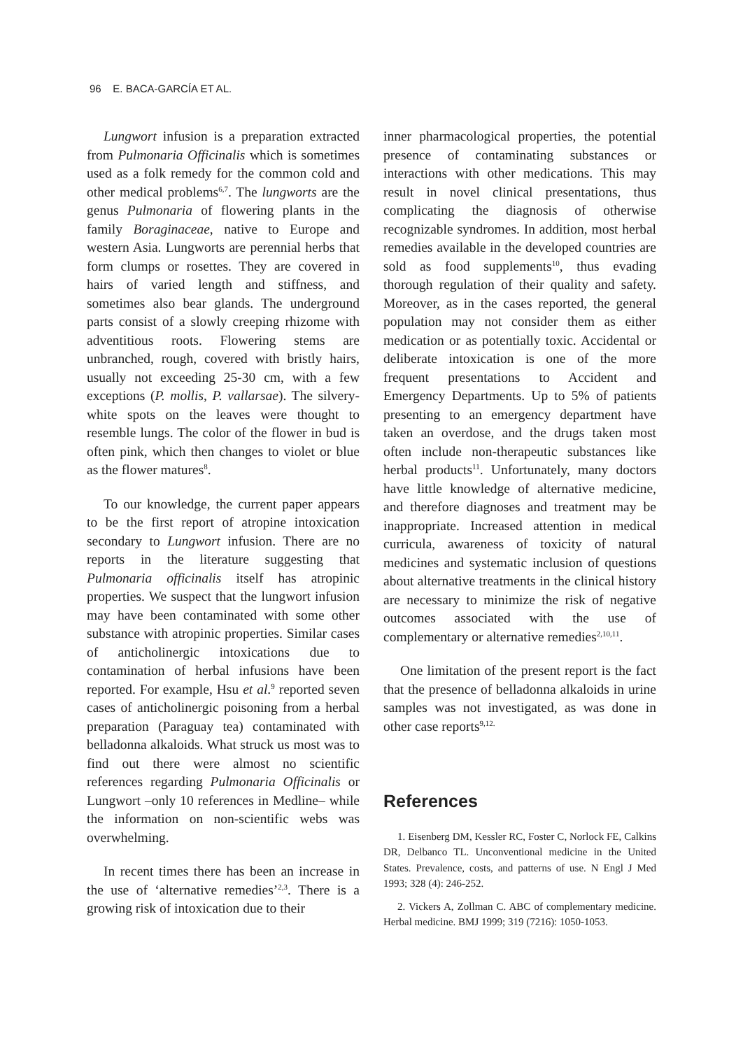96 E. BACA-GARCÍA ET AL.
Lungwort infusion is a preparation extracted from Pulmonaria Officinalis which is sometimes used as a folk remedy for the common cold and other medical problems<sup>6,7</sup>. The lungworts are the genus Pulmonaria of flowering plants in the family Boraginaceae, native to Europe and western Asia. Lungworts are perennial herbs that form clumps or rosettes. They are covered in hairs of varied length and stiffness, and sometimes also bear glands. The underground parts consist of a slowly creeping rhizome with adventitious roots. Flowering stems are unbranched, rough, covered with bristly hairs, usually not exceeding 25-30 cm, with a few exceptions (P. mollis, P. vallarsae). The silvery-white spots on the leaves were thought to resemble lungs. The color of the flower in bud is often pink, which then changes to violet or blue as the flower matures<sup>8</sup>.
To our knowledge, the current paper appears to be the first report of atropine intoxication secondary to Lungwort infusion. There are no reports in the literature suggesting that Pulmonaria officinalis itself has atropinic properties. We suspect that the lungwort infusion may have been contaminated with some other substance with atropinic properties. Similar cases of anticholinergic intoxications due to contamination of herbal infusions have been reported. For example, Hsu et al.<sup>9</sup> reported seven cases of anticholinergic poisoning from a herbal preparation (Paraguay tea) contaminated with belladonna alkaloids. What struck us most was to find out there were almost no scientific references regarding Pulmonaria Officinalis or Lungwort –only 10 references in Medline– while the information on non-scientific webs was overwhelming.
In recent times there has been an increase in the use of ‘alternative remedies’<sup>2,3</sup>. There is a growing risk of intoxication due to their
inner pharmacological properties, the potential presence of contaminating substances or interactions with other medications. This may result in novel clinical presentations, thus complicating the diagnosis of otherwise recognizable syndromes. In addition, most herbal remedies available in the developed countries are sold as food supplements<sup>10</sup>, thus evading thorough regulation of their quality and safety. Moreover, as in the cases reported, the general population may not consider them as either medication or as potentially toxic. Accidental or deliberate intoxication is one of the more frequent presentations to Accident and Emergency Departments. Up to 5% of patients presenting to an emergency department have taken an overdose, and the drugs taken most often include non-therapeutic substances like herbal products<sup>11</sup>. Unfortunately, many doctors have little knowledge of alternative medicine, and therefore diagnoses and treatment may be inappropriate. Increased attention in medical curricula, awareness of toxicity of natural medicines and systematic inclusion of questions about alternative treatments in the clinical history are necessary to minimize the risk of negative outcomes associated with the use of complementary or alternative remedies<sup>2,10,11</sup>.
One limitation of the present report is the fact that the presence of belladonna alkaloids in urine samples was not investigated, as was done in other case reports<sup>9,12.</sup>
References
1. Eisenberg DM, Kessler RC, Foster C, Norlock FE, Calkins DR, Delbanco TL. Unconventional medicine in the United States. Prevalence, costs, and patterns of use. N Engl J Med 1993; 328 (4): 246-252.
2. Vickers A, Zollman C. ABC of complementary medicine. Herbal medicine. BMJ 1999; 319 (7216): 1050-1053.